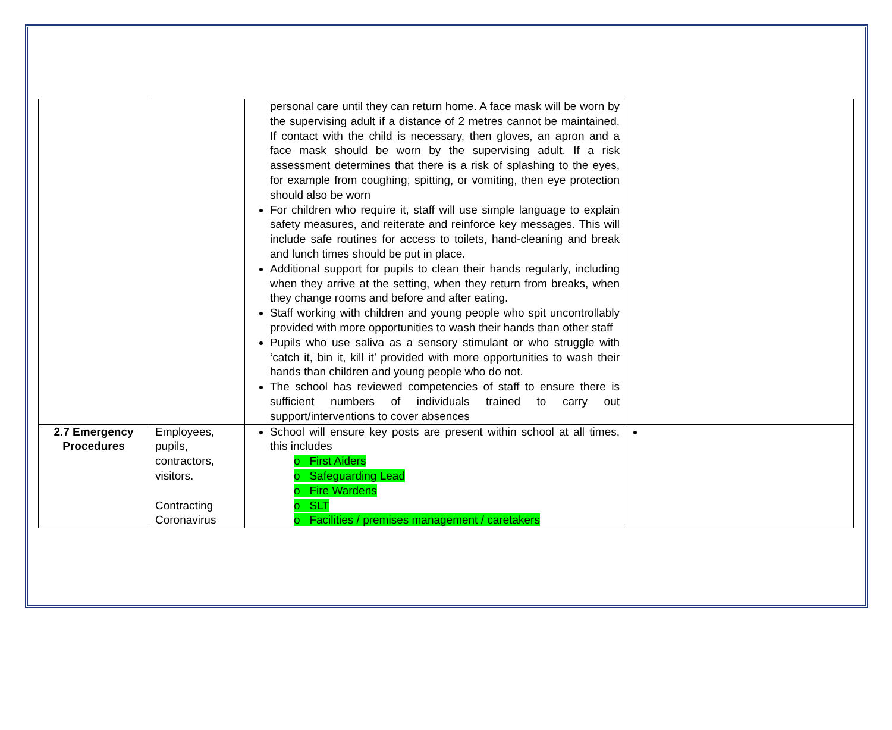| | | personal care until they can return home. A face mask will be worn by the supervising adult if a distance of 2 metres cannot be maintained. If contact with the child is necessary, then gloves, an apron and a face mask should be worn by the supervising adult. If a risk assessment determines that there is a risk of splashing to the eyes, for example from coughing, spitting, or vomiting, then eye protection should also be worn For children who require it, staff will use simple language to explain safety measures, and reiterate and reinforce key messages. This will include safe routines for access to toilets, hand-cleaning and break and lunch times should be put in place. Additional support for pupils to clean their hands regularly, including when they arrive at the setting, when they return from breaks, when they change rooms and before and after eating. Staff working with children and young people who spit uncontrollably provided with more opportunities to wash their hands than other staff Pupils who use saliva as a sensory stimulant or who struggle with ‘catch it, bin it, kill it’ provided with more opportunities to wash their hands than children and young people who do not. The school has reviewed competencies of staff to ensure there is sufficient numbers of individuals trained to carry out support/interventions to cover absences | |
| 2.7 Emergency Procedures | Employees, pupils, contractors, visitors. Contracting Coronavirus | School will ensure key posts are present within school at all times, this includes o First Aiders o Safeguarding Lead o Fire Wardens o SLT o Facilities / premises management / caretakers | |